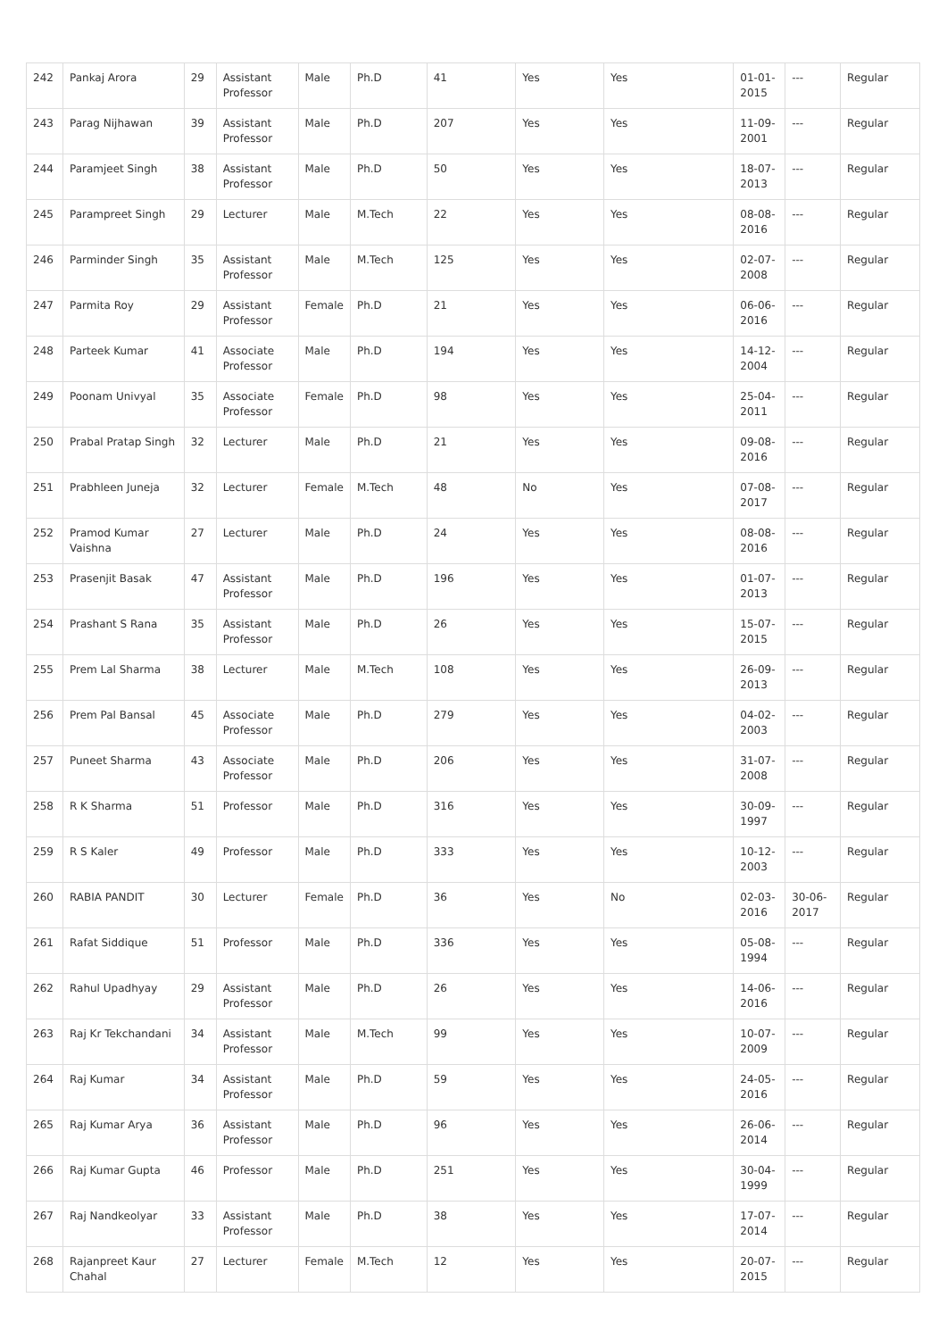| 242 | Pankaj Arora | 29 | Assistant Professor | Male | Ph.D | 41 | Yes | Yes | 01-01-2015 | --- | Regular |
| 243 | Parag Nijhawan | 39 | Assistant Professor | Male | Ph.D | 207 | Yes | Yes | 11-09-2001 | --- | Regular |
| 244 | Paramjeet Singh | 38 | Assistant Professor | Male | Ph.D | 50 | Yes | Yes | 18-07-2013 | --- | Regular |
| 245 | Parampreet Singh | 29 | Lecturer | Male | M.Tech | 22 | Yes | Yes | 08-08-2016 | --- | Regular |
| 246 | Parminder Singh | 35 | Assistant Professor | Male | M.Tech | 125 | Yes | Yes | 02-07-2008 | --- | Regular |
| 247 | Parmita Roy | 29 | Assistant Professor | Female | Ph.D | 21 | Yes | Yes | 06-06-2016 | --- | Regular |
| 248 | Parteek Kumar | 41 | Associate Professor | Male | Ph.D | 194 | Yes | Yes | 14-12-2004 | --- | Regular |
| 249 | Poonam Univyal | 35 | Associate Professor | Female | Ph.D | 98 | Yes | Yes | 25-04-2011 | --- | Regular |
| 250 | Prabal Pratap Singh | 32 | Lecturer | Male | Ph.D | 21 | Yes | Yes | 09-08-2016 | --- | Regular |
| 251 | Prabhleen Juneja | 32 | Lecturer | Female | M.Tech | 48 | No | Yes | 07-08-2017 | --- | Regular |
| 252 | Pramod Kumar Vaishna | 27 | Lecturer | Male | Ph.D | 24 | Yes | Yes | 08-08-2016 | --- | Regular |
| 253 | Prasenjit Basak | 47 | Assistant Professor | Male | Ph.D | 196 | Yes | Yes | 01-07-2013 | --- | Regular |
| 254 | Prashant S Rana | 35 | Assistant Professor | Male | Ph.D | 26 | Yes | Yes | 15-07-2015 | --- | Regular |
| 255 | Prem Lal Sharma | 38 | Lecturer | Male | M.Tech | 108 | Yes | Yes | 26-09-2013 | --- | Regular |
| 256 | Prem Pal Bansal | 45 | Associate Professor | Male | Ph.D | 279 | Yes | Yes | 04-02-2003 | --- | Regular |
| 257 | Puneet Sharma | 43 | Associate Professor | Male | Ph.D | 206 | Yes | Yes | 31-07-2008 | --- | Regular |
| 258 | R K Sharma | 51 | Professor | Male | Ph.D | 316 | Yes | Yes | 30-09-1997 | --- | Regular |
| 259 | R S Kaler | 49 | Professor | Male | Ph.D | 333 | Yes | Yes | 10-12-2003 | --- | Regular |
| 260 | RABIA PANDIT | 30 | Lecturer | Female | Ph.D | 36 | Yes | No | 02-03-2016 | 30-06-2017 | Regular |
| 261 | Rafat Siddique | 51 | Professor | Male | Ph.D | 336 | Yes | Yes | 05-08-1994 | --- | Regular |
| 262 | Rahul Upadhyay | 29 | Assistant Professor | Male | Ph.D | 26 | Yes | Yes | 14-06-2016 | --- | Regular |
| 263 | Raj Kr Tekchandani | 34 | Assistant Professor | Male | M.Tech | 99 | Yes | Yes | 10-07-2009 | --- | Regular |
| 264 | Raj Kumar | 34 | Assistant Professor | Male | Ph.D | 59 | Yes | Yes | 24-05-2016 | --- | Regular |
| 265 | Raj Kumar Arya | 36 | Assistant Professor | Male | Ph.D | 96 | Yes | Yes | 26-06-2014 | --- | Regular |
| 266 | Raj Kumar Gupta | 46 | Professor | Male | Ph.D | 251 | Yes | Yes | 30-04-1999 | --- | Regular |
| 267 | Raj Nandkeolyar | 33 | Assistant Professor | Male | Ph.D | 38 | Yes | Yes | 17-07-2014 | --- | Regular |
| 268 | Rajanpreet Kaur Chahal | 27 | Lecturer | Female | M.Tech | 12 | Yes | Yes | 20-07-2015 | --- | Regular |